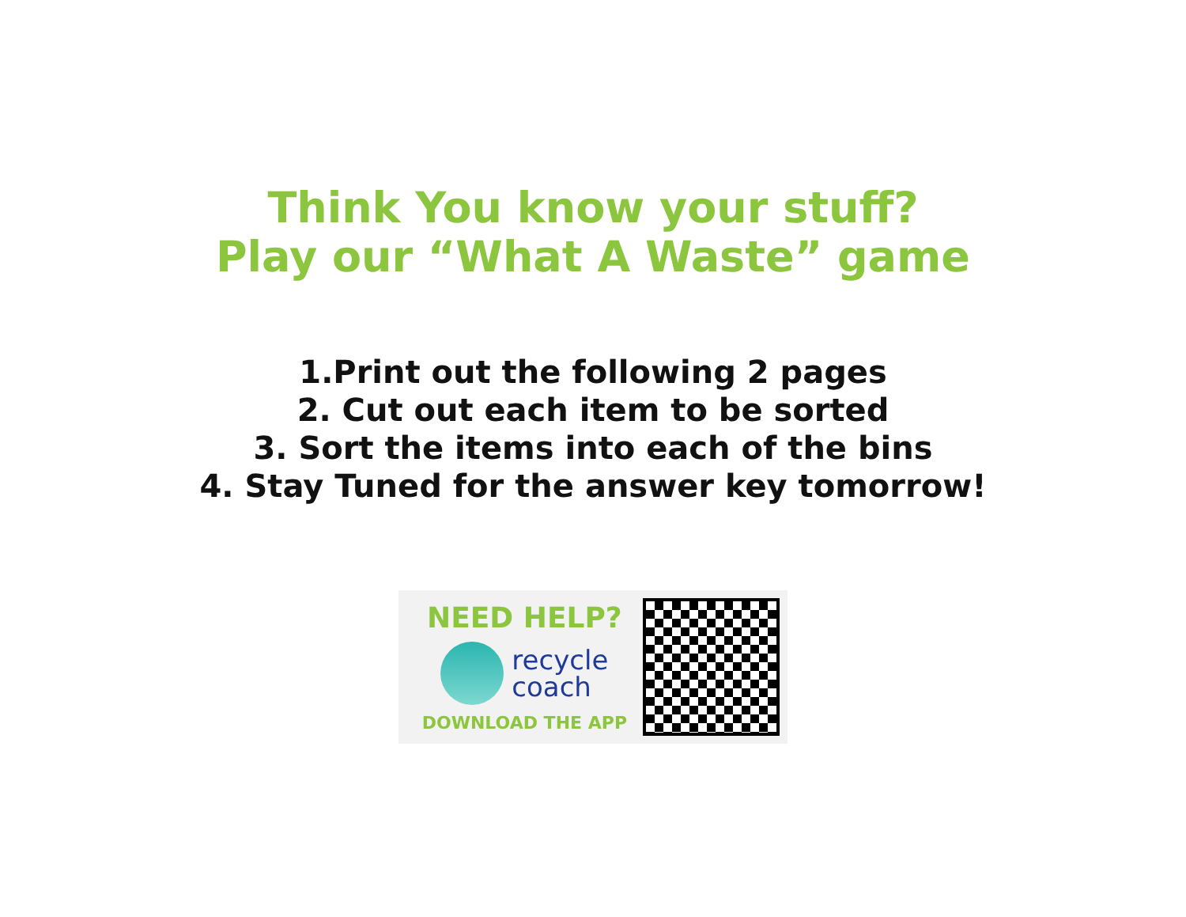Think You know your stuff?
Play our “What A Waste” game
1.Print out the following 2 pages
2. Cut out each item to be sorted
3. Sort the items into each of the bins
4. Stay Tuned for the answer key tomorrow!
NEED HELP?
recycle
coach
DOWNLOAD THE APP